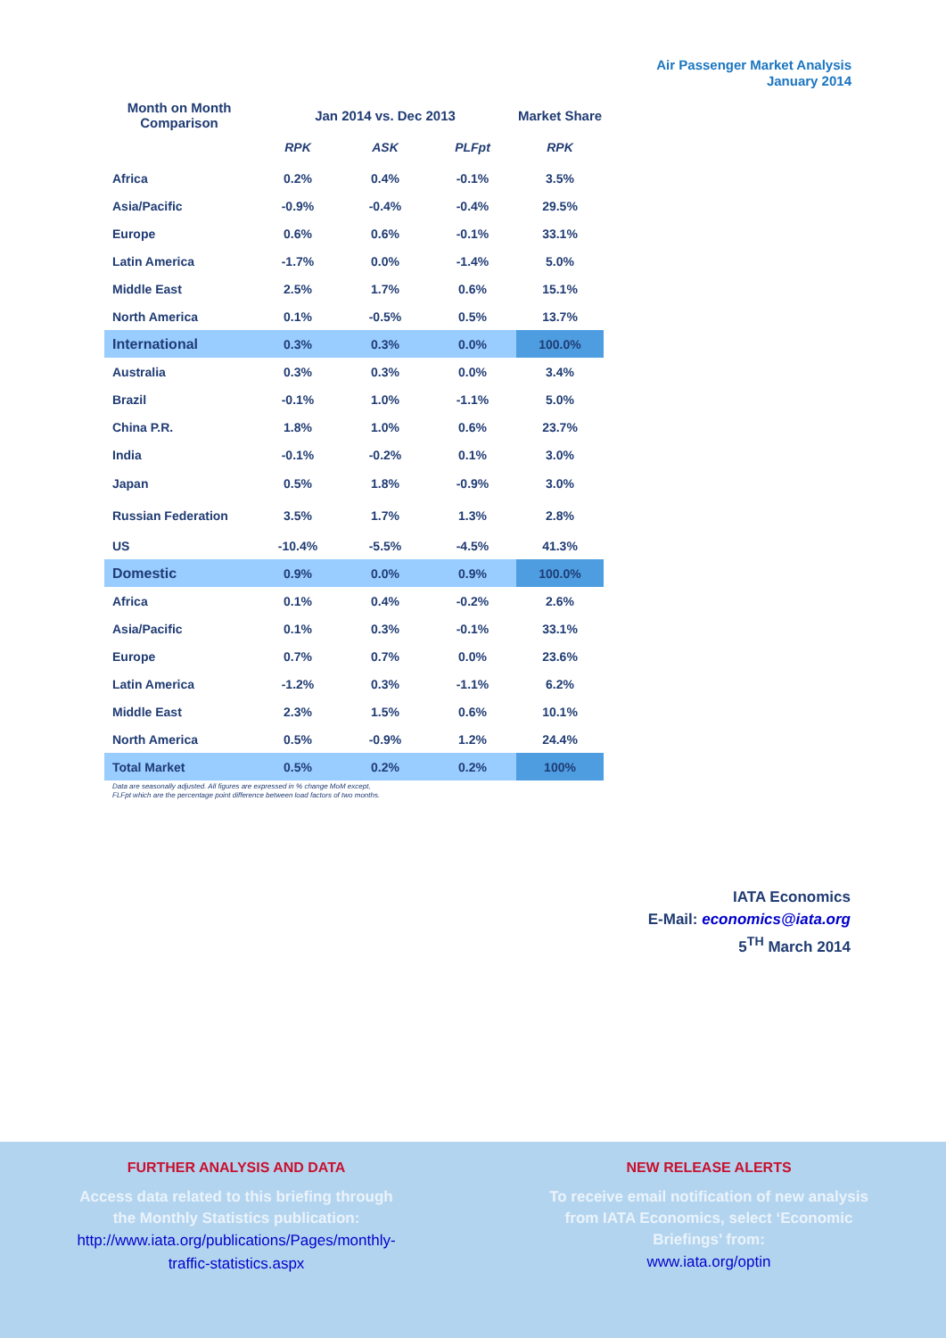Air Passenger Market Analysis
January 2014
| Month on Month Comparison | Jan 2014 vs. Dec 2013 | | | Market Share |
| --- | --- | --- | --- | --- |
| | RPK | ASK | PLFpt | RPK |
| Africa | 0.2% | 0.4% | -0.1% | 3.5% |
| Asia/Pacific | -0.9% | -0.4% | -0.4% | 29.5% |
| Europe | 0.6% | 0.6% | -0.1% | 33.1% |
| Latin America | -1.7% | 0.0% | -1.4% | 5.0% |
| Middle East | 2.5% | 1.7% | 0.6% | 15.1% |
| North America | 0.1% | -0.5% | 0.5% | 13.7% |
| International | 0.3% | 0.3% | 0.0% | 100.0% |
| Australia | 0.3% | 0.3% | 0.0% | 3.4% |
| Brazil | -0.1% | 1.0% | -1.1% | 5.0% |
| China P.R. | 1.8% | 1.0% | 0.6% | 23.7% |
| India | -0.1% | -0.2% | 0.1% | 3.0% |
| Japan | 0.5% | 1.8% | -0.9% | 3.0% |
| Russian Federation | 3.5% | 1.7% | 1.3% | 2.8% |
| US | -10.4% | -5.5% | -4.5% | 41.3% |
| Domestic | 0.9% | 0.0% | 0.9% | 100.0% |
| Africa | 0.1% | 0.4% | -0.2% | 2.6% |
| Asia/Pacific | 0.1% | 0.3% | -0.1% | 33.1% |
| Europe | 0.7% | 0.7% | 0.0% | 23.6% |
| Latin America | -1.2% | 0.3% | -1.1% | 6.2% |
| Middle East | 2.3% | 1.5% | 0.6% | 10.1% |
| North America | 0.5% | -0.9% | 1.2% | 24.4% |
| Total Market | 0.5% | 0.2% | 0.2% | 100% |
Data are seasonally adjusted. All figures are expressed in % change MoM except,
FLFpt which are the percentage point difference between load factors of two months.
IATA Economics
E-Mail: economics@iata.org
5<sup>TH</sup> March 2014
FURTHER ANALYSIS AND DATA
Access data related to this briefing through the Monthly Statistics publication:
http://www.iata.org/publications/Pages/monthly-
traffic-statistics.aspx
NEW RELEASE ALERTS
To receive email notification of new analysis from IATA Economics, select ‘Economic Briefings’ from:
www.iata.org/optin